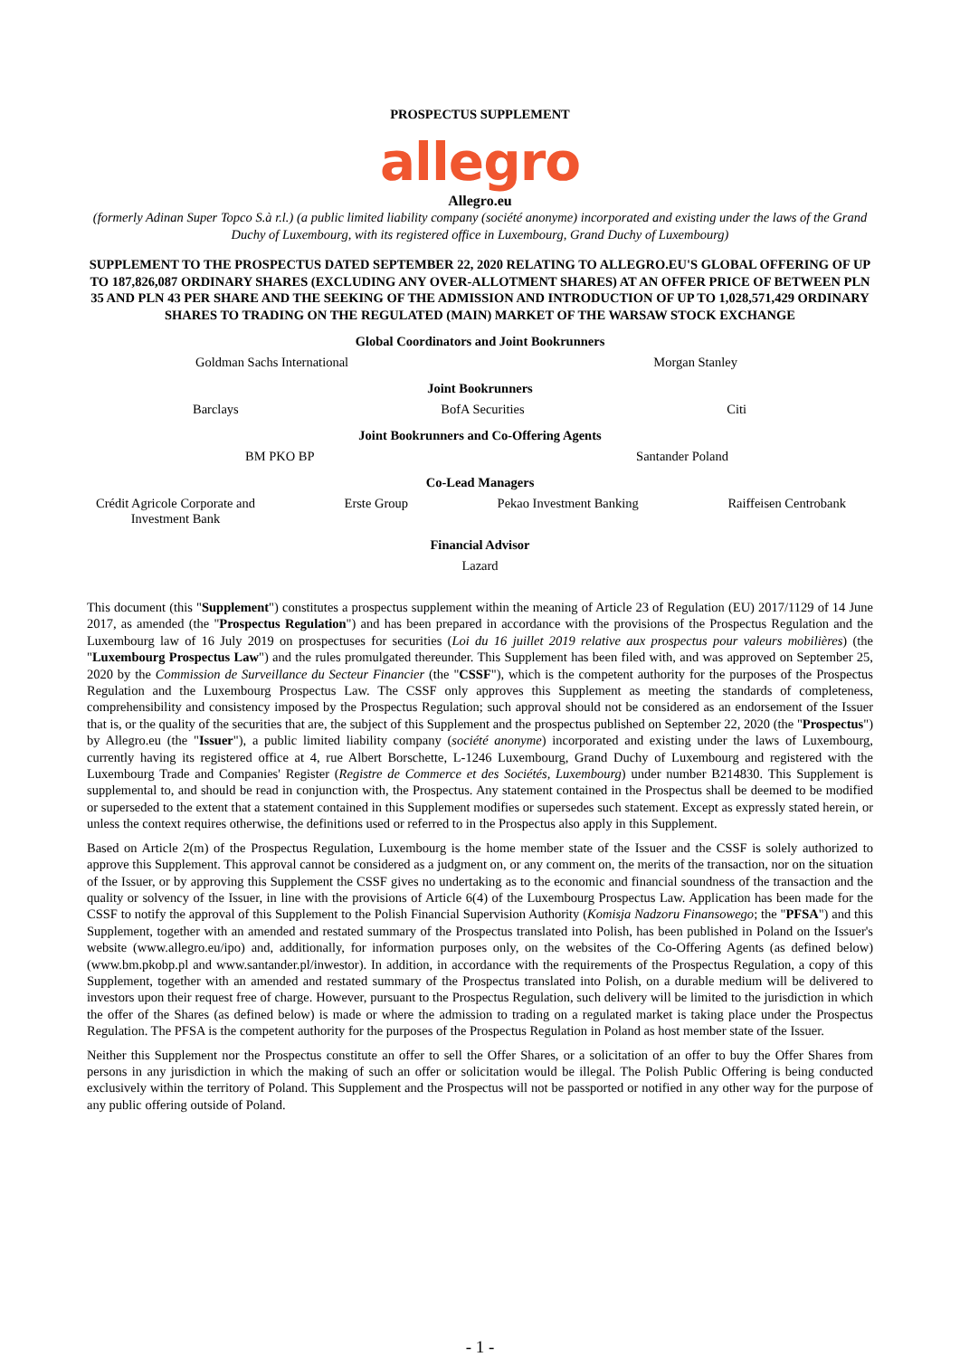PROSPECTUS SUPPLEMENT
allegro
Allegro.eu
(formerly Adinan Super Topco S.à r.l.) (a public limited liability company (société anonyme) incorporated and existing under the laws of the Grand Duchy of Luxembourg, with its registered office in Luxembourg, Grand Duchy of Luxembourg)
SUPPLEMENT TO THE PROSPECTUS DATED SEPTEMBER 22, 2020 RELATING TO ALLEGRO.EU'S GLOBAL OFFERING OF UP TO 187,826,087 ORDINARY SHARES (EXCLUDING ANY OVER-ALLOTMENT SHARES) AT AN OFFER PRICE OF BETWEEN PLN 35 AND PLN 43 PER SHARE AND THE SEEKING OF THE ADMISSION AND INTRODUCTION OF UP TO 1,028,571,429 ORDINARY SHARES TO TRADING ON THE REGULATED (MAIN) MARKET OF THE WARSAW STOCK EXCHANGE
Global Coordinators and Joint Bookrunners
Goldman Sachs International Morgan Stanley
Joint Bookrunners
Barclays BofA Securities Citi
Joint Bookrunners and Co-Offering Agents
BM PKO BP Santander Poland
Co-Lead Managers
Crédit Agricole Corporate and
Investment Bank Erste Group Pekao Investment Banking Raiffeisen Centrobank
Financial Advisor
Lazard
This document (this "Supplement") constitutes a prospectus supplement within the meaning of Article 23 of Regulation (EU) 2017/1129 of 14 June 2017, as amended (the "Prospectus Regulation") and has been prepared in accordance with the provisions of the Prospectus Regulation and the Luxembourg law of 16 July 2019 on prospectuses for securities (Loi du 16 juillet 2019 relative aux prospectus pour valeurs mobilières) (the "Luxembourg Prospectus Law") and the rules promulgated thereunder. This Supplement has been filed with, and was approved on September 25, 2020 by the Commission de Surveillance du Secteur Financier (the "CSSF"), which is the competent authority for the purposes of the Prospectus Regulation and the Luxembourg Prospectus Law. The CSSF only approves this Supplement as meeting the standards of completeness, comprehensibility and consistency imposed by the Prospectus Regulation; such approval should not be considered as an endorsement of the Issuer that is, or the quality of the securities that are, the subject of this Supplement and the prospectus published on September 22, 2020 (the "Prospectus") by Allegro.eu (the "Issuer"), a public limited liability company (société anonyme) incorporated and existing under the laws of Luxembourg, currently having its registered office at 4, rue Albert Borschette, L-1246 Luxembourg, Grand Duchy of Luxembourg and registered with the Luxembourg Trade and Companies' Register (Registre de Commerce et des Sociétés, Luxembourg) under number B214830. This Supplement is supplemental to, and should be read in conjunction with, the Prospectus. Any statement contained in the Prospectus shall be deemed to be modified or superseded to the extent that a statement contained in this Supplement modifies or supersedes such statement. Except as expressly stated herein, or unless the context requires otherwise, the definitions used or referred to in the Prospectus also apply in this Supplement.
Based on Article 2(m) of the Prospectus Regulation, Luxembourg is the home member state of the Issuer and the CSSF is solely authorized to approve this Supplement. This approval cannot be considered as a judgment on, or any comment on, the merits of the transaction, nor on the situation of the Issuer, or by approving this Supplement the CSSF gives no undertaking as to the economic and financial soundness of the transaction and the quality or solvency of the Issuer, in line with the provisions of Article 6(4) of the Luxembourg Prospectus Law. Application has been made for the CSSF to notify the approval of this Supplement to the Polish Financial Supervision Authority (Komisja Nadzoru Finansowego; the "PFSA") and this Supplement, together with an amended and restated summary of the Prospectus translated into Polish, has been published in Poland on the Issuer's website (www.allegro.eu/ipo) and, additionally, for information purposes only, on the websites of the Co-Offering Agents (as defined below) (www.bm.pkobp.pl and www.santander.pl/inwestor). In addition, in accordance with the requirements of the Prospectus Regulation, a copy of this Supplement, together with an amended and restated summary of the Prospectus translated into Polish, on a durable medium will be delivered to investors upon their request free of charge. However, pursuant to the Prospectus Regulation, such delivery will be limited to the jurisdiction in which the offer of the Shares (as defined below) is made or where the admission to trading on a regulated market is taking place under the Prospectus Regulation. The PFSA is the competent authority for the purposes of the Prospectus Regulation in Poland as host member state of the Issuer.
Neither this Supplement nor the Prospectus constitute an offer to sell the Offer Shares, or a solicitation of an offer to buy the Offer Shares from persons in any jurisdiction in which the making of such an offer or solicitation would be illegal. The Polish Public Offering is being conducted exclusively within the territory of Poland. This Supplement and the Prospectus will not be passported or notified in any other way for the purpose of any public offering outside of Poland.
- 1 -